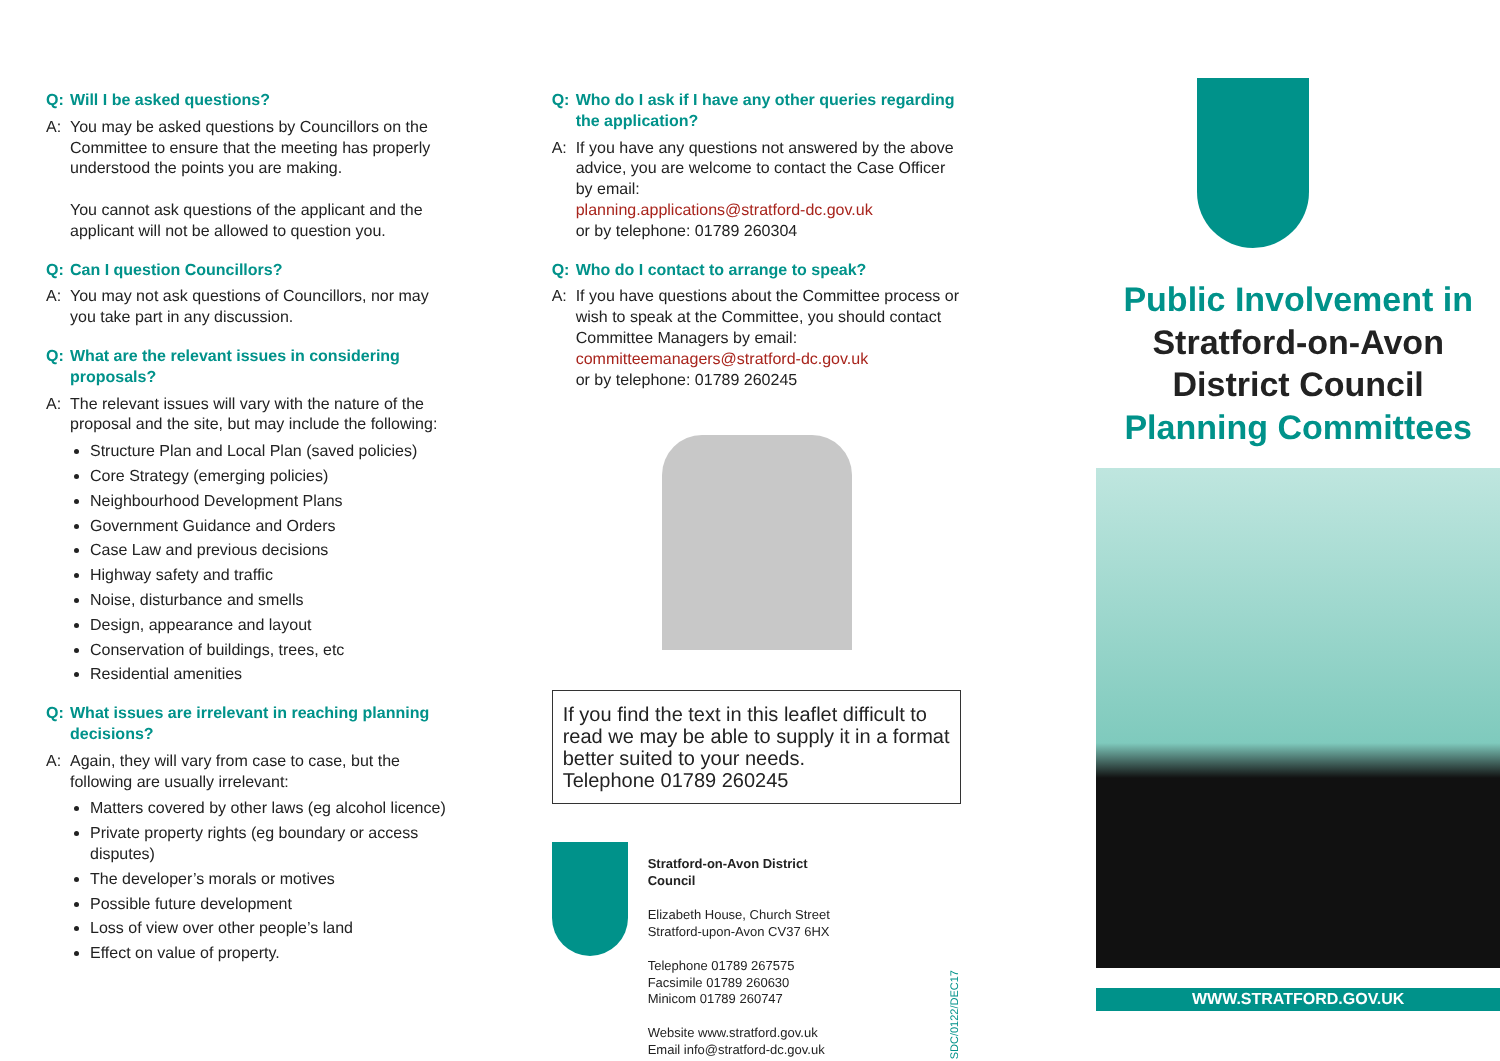Q: Will I be asked questions?
A: You may be asked questions by Councillors on the Committee to ensure that the meeting has properly understood the points you are making.
You cannot ask questions of the applicant and the applicant will not be allowed to question you.
Q: Can I question Councillors?
A: You may not ask questions of Councillors, nor may you take part in any discussion.
Q: What are the relevant issues in considering proposals?
A: The relevant issues will vary with the nature of the proposal and the site, but may include the following:
Structure Plan and Local Plan (saved policies)
Core Strategy (emerging policies)
Neighbourhood Development Plans
Government Guidance and Orders
Case Law and previous decisions
Highway safety and traffic
Noise, disturbance and smells
Design, appearance and layout
Conservation of buildings, trees, etc
Residential amenities
Q: What issues are irrelevant in reaching planning decisions?
A: Again, they will vary from case to case, but the following are usually irrelevant:
Matters covered by other laws (eg alcohol licence)
Private property rights (eg boundary or access disputes)
The developer’s morals or motives
Possible future development
Loss of view over other people’s land
Effect on value of property.
Q: Who do I ask if I have any other queries regarding the application?
A: If you have any questions not answered by the above advice, you are welcome to contact the Case Officer by email:
planning.applications@stratford-dc.gov.uk
or by telephone: 01789 260304
Q: Who do I contact to arrange to speak?
A: If you have questions about the Committee process or wish to speak at the Committee, you should contact Committee Managers by email:
committeemanagers@stratford-dc.gov.uk
or by telephone: 01789 260245
If you find the text in this leaflet difficult to read we may be able to supply it in a format better suited to your needs.
Telephone 01789 260245
Stratford-on-Avon District Council
Elizabeth House, Church Street
Stratford-upon-Avon CV37 6HX
Telephone 01789 267575
Facsimile 01789 260630
Minicom 01789 260747
Website www.stratford.gov.uk
Email info@stratford-dc.gov.uk
SDC/0122/DEC17
Public Involvement in
Stratford-on-Avon
District Council
Planning Committees
WWW.STRATFORD.GOV.UK